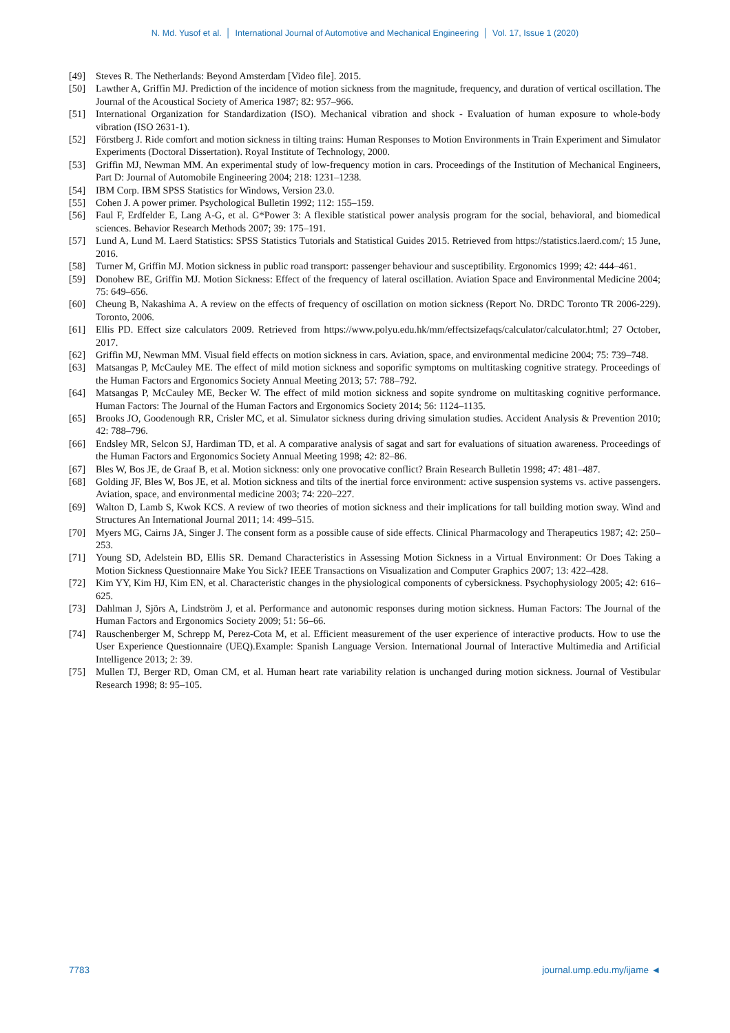N. Md. Yusof et al. │ International Journal of Automotive and Mechanical Engineering │ Vol. 17, Issue 1 (2020)
[49] Steves R. The Netherlands: Beyond Amsterdam [Video file]. 2015.
[50] Lawther A, Griffin MJ. Prediction of the incidence of motion sickness from the magnitude, frequency, and duration of vertical oscillation. The Journal of the Acoustical Society of America 1987; 82: 957–966.
[51] International Organization for Standardization (ISO). Mechanical vibration and shock - Evaluation of human exposure to whole-body vibration (ISO 2631-1).
[52] Förstberg J. Ride comfort and motion sickness in tilting trains: Human Responses to Motion Environments in Train Experiment and Simulator Experiments (Doctoral Dissertation). Royal Institute of Technology, 2000.
[53] Griffin MJ, Newman MM. An experimental study of low-frequency motion in cars. Proceedings of the Institution of Mechanical Engineers, Part D: Journal of Automobile Engineering 2004; 218: 1231–1238.
[54] IBM Corp. IBM SPSS Statistics for Windows, Version 23.0.
[55] Cohen J. A power primer. Psychological Bulletin 1992; 112: 155–159.
[56] Faul F, Erdfelder E, Lang A-G, et al. G*Power 3: A flexible statistical power analysis program for the social, behavioral, and biomedical sciences. Behavior Research Methods 2007; 39: 175–191.
[57] Lund A, Lund M. Laerd Statistics: SPSS Statistics Tutorials and Statistical Guides 2015. Retrieved from https://statistics.laerd.com/; 15 June, 2016.
[58] Turner M, Griffin MJ. Motion sickness in public road transport: passenger behaviour and susceptibility. Ergonomics 1999; 42: 444–461.
[59] Donohew BE, Griffin MJ. Motion Sickness: Effect of the frequency of lateral oscillation. Aviation Space and Environmental Medicine 2004; 75: 649–656.
[60] Cheung B, Nakashima A. A review on the effects of frequency of oscillation on motion sickness (Report No. DRDC Toronto TR 2006-229). Toronto, 2006.
[61] Ellis PD. Effect size calculators 2009. Retrieved from https://www.polyu.edu.hk/mm/effectsizefaqs/calculator/calculator.html; 27 October, 2017.
[62] Griffin MJ, Newman MM. Visual field effects on motion sickness in cars. Aviation, space, and environmental medicine 2004; 75: 739–748.
[63] Matsangas P, McCauley ME. The effect of mild motion sickness and soporific symptoms on multitasking cognitive strategy. Proceedings of the Human Factors and Ergonomics Society Annual Meeting 2013; 57: 788–792.
[64] Matsangas P, McCauley ME, Becker W. The effect of mild motion sickness and sopite syndrome on multitasking cognitive performance. Human Factors: The Journal of the Human Factors and Ergonomics Society 2014; 56: 1124–1135.
[65] Brooks JO, Goodenough RR, Crisler MC, et al. Simulator sickness during driving simulation studies. Accident Analysis & Prevention 2010; 42: 788–796.
[66] Endsley MR, Selcon SJ, Hardiman TD, et al. A comparative analysis of sagat and sart for evaluations of situation awareness. Proceedings of the Human Factors and Ergonomics Society Annual Meeting 1998; 42: 82–86.
[67] Bles W, Bos JE, de Graaf B, et al. Motion sickness: only one provocative conflict? Brain Research Bulletin 1998; 47: 481–487.
[68] Golding JF, Bles W, Bos JE, et al. Motion sickness and tilts of the inertial force environment: active suspension systems vs. active passengers. Aviation, space, and environmental medicine 2003; 74: 220–227.
[69] Walton D, Lamb S, Kwok KCS. A review of two theories of motion sickness and their implications for tall building motion sway. Wind and Structures An International Journal 2011; 14: 499–515.
[70] Myers MG, Cairns JA, Singer J. The consent form as a possible cause of side effects. Clinical Pharmacology and Therapeutics 1987; 42: 250–253.
[71] Young SD, Adelstein BD, Ellis SR. Demand Characteristics in Assessing Motion Sickness in a Virtual Environment: Or Does Taking a Motion Sickness Questionnaire Make You Sick? IEEE Transactions on Visualization and Computer Graphics 2007; 13: 422–428.
[72] Kim YY, Kim HJ, Kim EN, et al. Characteristic changes in the physiological components of cybersickness. Psychophysiology 2005; 42: 616–625.
[73] Dahlman J, Sjörs A, Lindström J, et al. Performance and autonomic responses during motion sickness. Human Factors: The Journal of the Human Factors and Ergonomics Society 2009; 51: 56–66.
[74] Rauschenberger M, Schrepp M, Perez-Cota M, et al. Efficient measurement of the user experience of interactive products. How to use the User Experience Questionnaire (UEQ).Example: Spanish Language Version. International Journal of Interactive Multimedia and Artificial Intelligence 2013; 2: 39.
[75] Mullen TJ, Berger RD, Oman CM, et al. Human heart rate variability relation is unchanged during motion sickness. Journal of Vestibular Research 1998; 8: 95–105.
7783 journal.ump.edu.my/ijame ◄